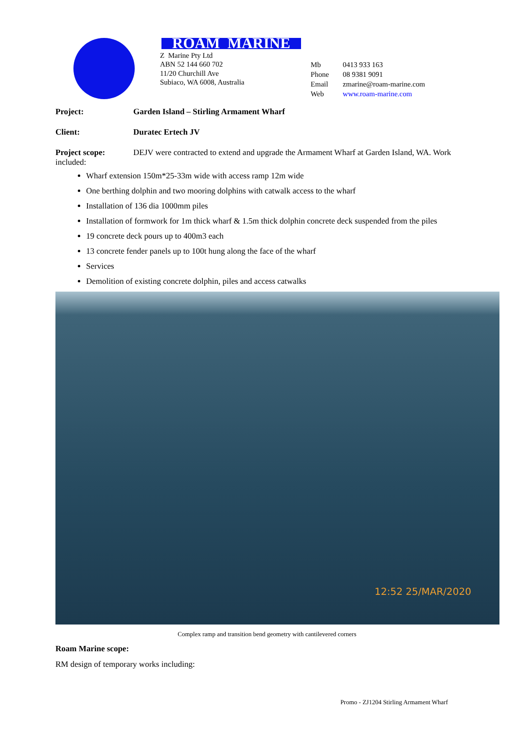ROAM MARINE
Z Marine Pty Ltd
ABN 52 144 660 702
11/20 Churchill Ave
Subiaco, WA 6008, Australia
Mb 0413 933 163 Phone 08 9381 9091 Email zmarine@roam-marine.com Web www.roam-marine.com
Project: Garden Island – Stirling Armament Wharf
Client: Duratec Ertech JV
Project scope: DEJV were contracted to extend and upgrade the Armament Wharf at Garden Island, WA. Work included:
Wharf extension 150m*25-33m wide with access ramp 12m wide
One berthing dolphin and two mooring dolphins with catwalk access to the wharf
Installation of 136 dia 1000mm piles
Installation of formwork for 1m thick wharf & 1.5m thick dolphin concrete deck suspended from the piles
19 concrete deck pours up to 400m3 each
13 concrete fender panels up to 100t hung along the face of the wharf
Services
Demolition of existing concrete dolphin, piles and access catwalks
12:52 25/MAR/2020
Complex ramp and transition bend geometry with cantilevered corners
Roam Marine scope:
RM design of temporary works including:
Promo - ZJ1204 Stirling Armament Wharf